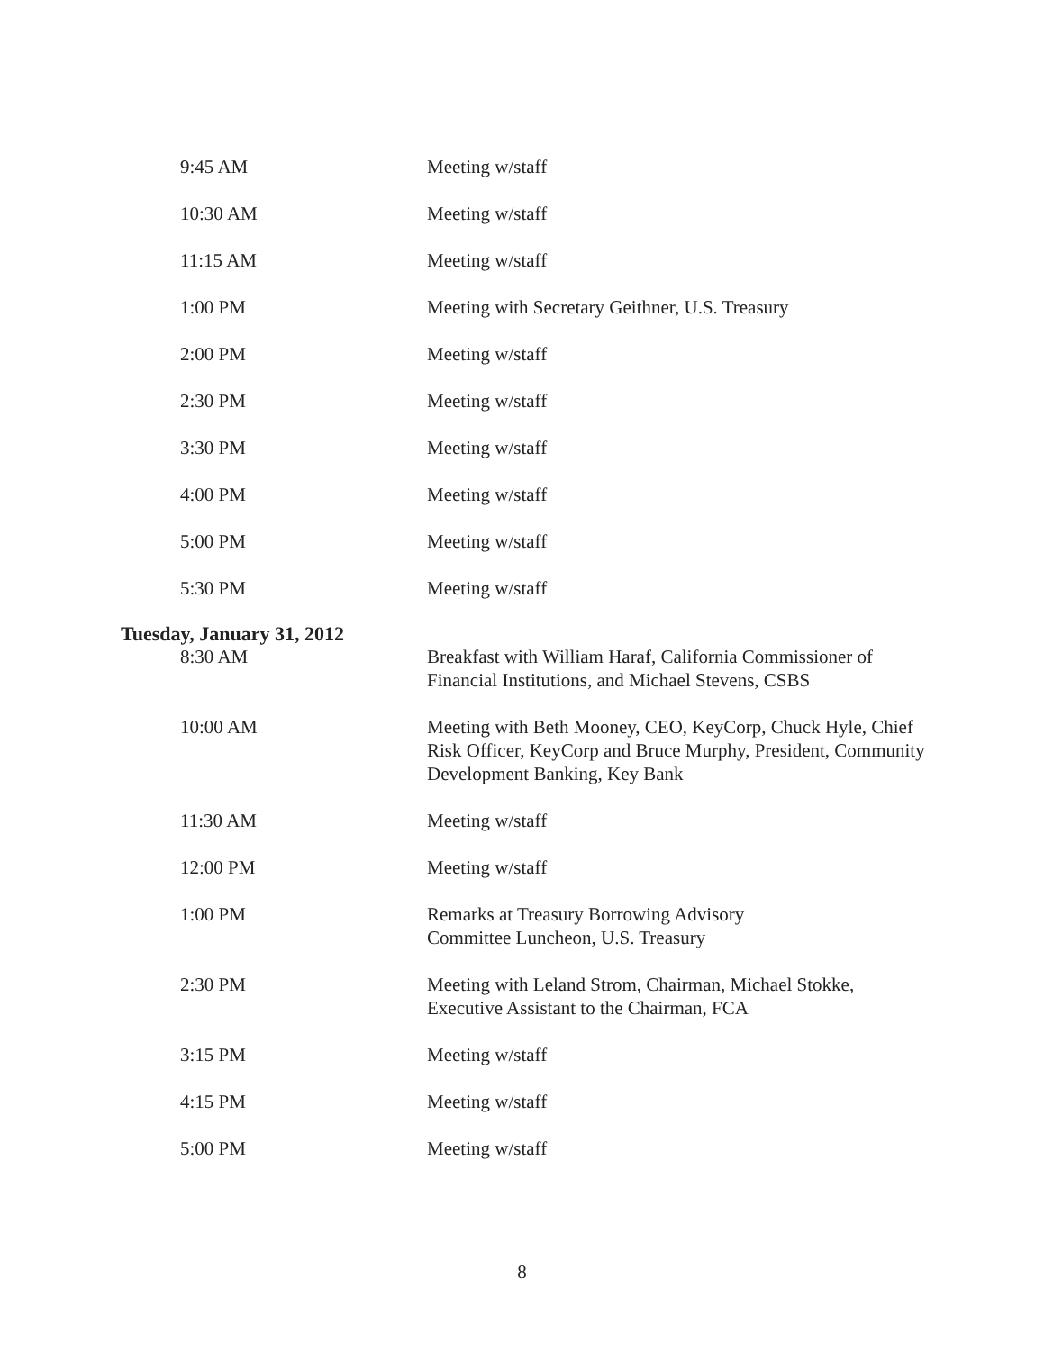9:45 AM Meeting w/staff
10:30 AM Meeting w/staff
11:15 AM Meeting w/staff
1:00 PM Meeting with Secretary Geithner, U.S. Treasury
2:00 PM Meeting w/staff
2:30 PM Meeting w/staff
3:30 PM Meeting w/staff
4:00 PM Meeting w/staff
5:00 PM Meeting w/staff
5:30 PM Meeting w/staff
Tuesday, January 31, 2012
8:30 AM Breakfast with William Haraf, California Commissioner of Financial Institutions, and Michael Stevens, CSBS
10:00 AM Meeting with Beth Mooney, CEO, KeyCorp, Chuck Hyle, Chief Risk Officer, KeyCorp and Bruce Murphy, President, Community Development Banking, Key Bank
11:30 AM Meeting w/staff
12:00 PM Meeting w/staff
1:00 PM Remarks at Treasury Borrowing Advisory
Committee Luncheon, U.S. Treasury
2:30 PM Meeting with Leland Strom, Chairman, Michael Stokke, Executive Assistant to the Chairman, FCA
3:15 PM Meeting w/staff
4:15 PM Meeting w/staff
5:00 PM Meeting w/staff
8